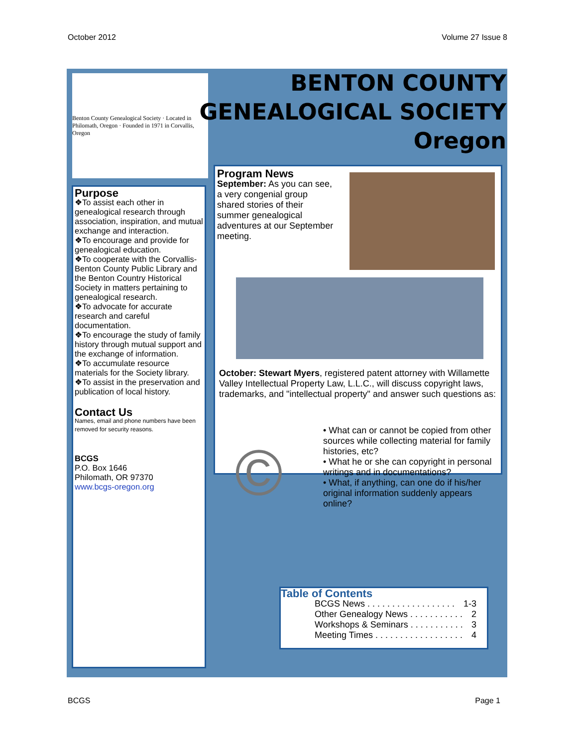October 2012 Volume 27 Issue 8
Benton County Genealogical Society · Located in Philomath, Oregon · Founded in 1971 in Corvallis, Oregon
BENTON COUNTY
GENEALOGICAL SOCIETY
Oregon
Purpose
❖To assist each other in genealogical research through association, inspiration, and mutual exchange and interaction.
❖To encourage and provide for genealogical education.
❖To cooperate with the Corvallis-Benton County Public Library and the Benton Country Historical Society in matters pertaining to genealogical research.
❖To advocate for accurate research and careful documentation.
❖To encourage the study of family history through mutual support and the exchange of information.
❖To accumulate resource materials for the Society library.
❖To assist in the preservation and publication of local history.
Contact Us
Names, email and phone numbers have been removed for security reasons.
BCGS
P.O. Box 1646
Philomath, OR 97370
www.bcgs-oregon.org
Program News
September: As you can see, a very congenial group shared stories of their summer genealogical adventures at our September meeting.
October: Stewart Myers, registered patent attorney with Willamette Valley Intellectual Property Law, L.L.C., will discuss copyright laws, trademarks, and "intellectual property" and answer such questions as:
©
• What can or cannot be copied from other sources while collecting material for family histories, etc?
• What he or she can copyright in personal writings and in documentations?
• What, if anything, can one do if his/her original information suddenly appears online?
Table of Contents
| BCGS News . . . . . . . . . . . . . . . . . . | 1-3 |
| Other Genealogy News . . . . . . . . . . . | 2 |
| Workshops & Seminars . . . . . . . . . . . | 3 |
| Meeting Times . . . . . . . . . . . . . . . . . . | 4 |
BCGS Page 1